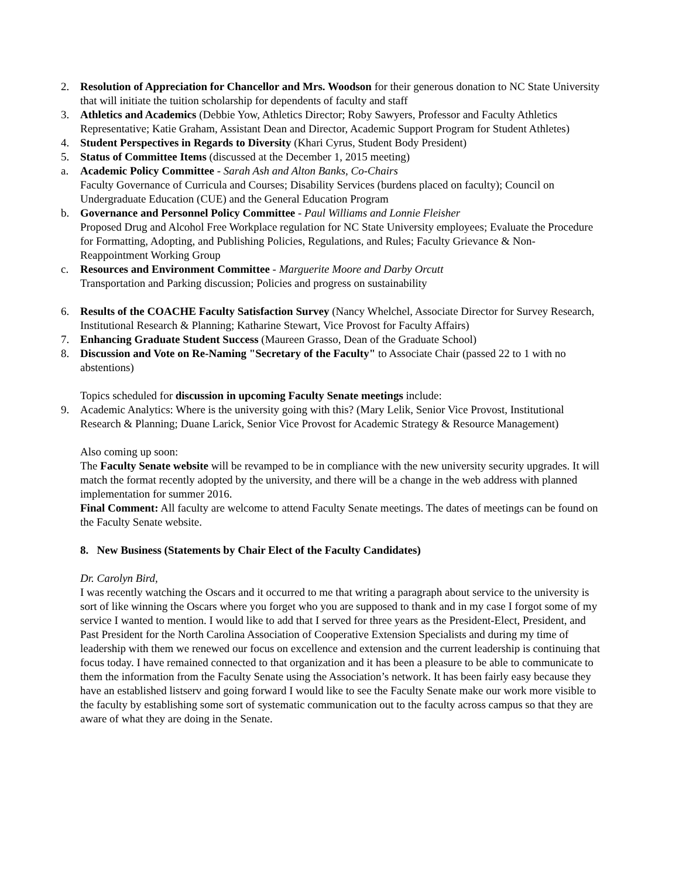2. Resolution of Appreciation for Chancellor and Mrs. Woodson for their generous donation to NC State University that will initiate the tuition scholarship for dependents of faculty and staff
3. Athletics and Academics (Debbie Yow, Athletics Director; Roby Sawyers, Professor and Faculty Athletics Representative; Katie Graham, Assistant Dean and Director, Academic Support Program for Student Athletes)
4. Student Perspectives in Regards to Diversity (Khari Cyrus, Student Body President)
5. Status of Committee Items (discussed at the December 1, 2015 meeting)
a. Academic Policy Committee - Sarah Ash and Alton Banks, Co-Chairs
Faculty Governance of Curricula and Courses; Disability Services (burdens placed on faculty); Council on Undergraduate Education (CUE) and the General Education Program
b. Governance and Personnel Policy Committee - Paul Williams and Lonnie Fleisher
Proposed Drug and Alcohol Free Workplace regulation for NC State University employees; Evaluate the Procedure for Formatting, Adopting, and Publishing Policies, Regulations, and Rules; Faculty Grievance & Non-Reappointment Working Group
c. Resources and Environment Committee - Marguerite Moore and Darby Orcutt
Transportation and Parking discussion; Policies and progress on sustainability
6. Results of the COACHE Faculty Satisfaction Survey (Nancy Whelchel, Associate Director for Survey Research, Institutional Research & Planning; Katharine Stewart, Vice Provost for Faculty Affairs)
7. Enhancing Graduate Student Success (Maureen Grasso, Dean of the Graduate School)
8. Discussion and Vote on Re-Naming "Secretary of the Faculty" to Associate Chair (passed 22 to 1 with no abstentions)
Topics scheduled for discussion in upcoming Faculty Senate meetings include:
9. Academic Analytics: Where is the university going with this? (Mary Lelik, Senior Vice Provost, Institutional Research & Planning; Duane Larick, Senior Vice Provost for Academic Strategy & Resource Management)
Also coming up soon:
The Faculty Senate website will be revamped to be in compliance with the new university security upgrades. It will match the format recently adopted by the university, and there will be a change in the web address with planned implementation for summer 2016.
Final Comment: All faculty are welcome to attend Faculty Senate meetings. The dates of meetings can be found on the Faculty Senate website.
8. New Business (Statements by Chair Elect of the Faculty Candidates)
Dr. Carolyn Bird,
I was recently watching the Oscars and it occurred to me that writing a paragraph about service to the university is sort of like winning the Oscars where you forget who you are supposed to thank and in my case I forgot some of my service I wanted to mention. I would like to add that I served for three years as the President-Elect, President, and Past President for the North Carolina Association of Cooperative Extension Specialists and during my time of leadership with them we renewed our focus on excellence and extension and the current leadership is continuing that focus today. I have remained connected to that organization and it has been a pleasure to be able to communicate to them the information from the Faculty Senate using the Association’s network. It has been fairly easy because they have an established listserv and going forward I would like to see the Faculty Senate make our work more visible to the faculty by establishing some sort of systematic communication out to the faculty across campus so that they are aware of what they are doing in the Senate.